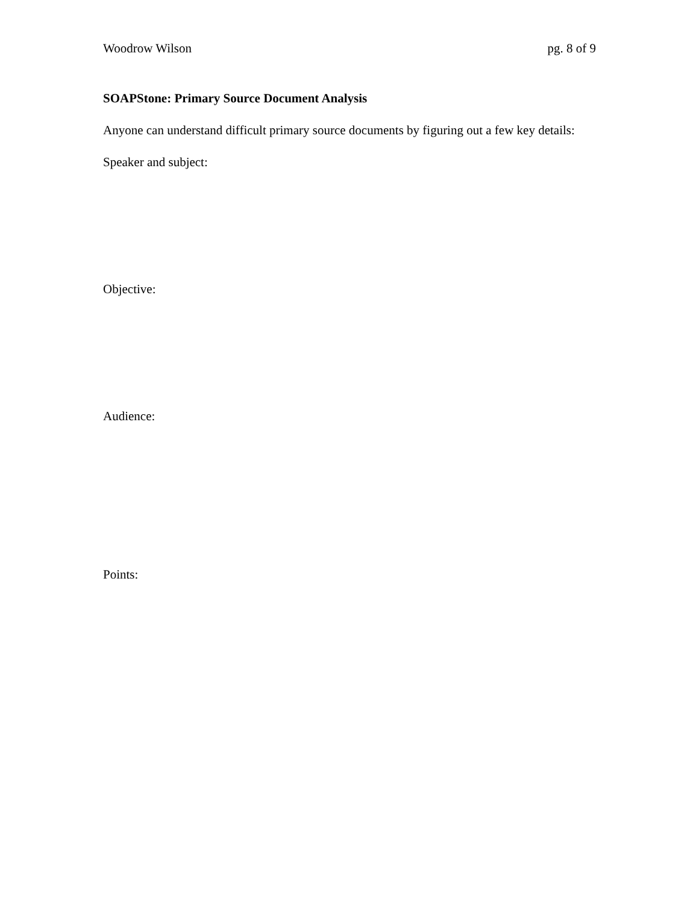Woodrow Wilson pg. 8 of 9
SOAPStone: Primary Source Document Analysis
Anyone can understand difficult primary source documents by figuring out a few key details:
Speaker and subject:
Objective:
Audience:
Points: